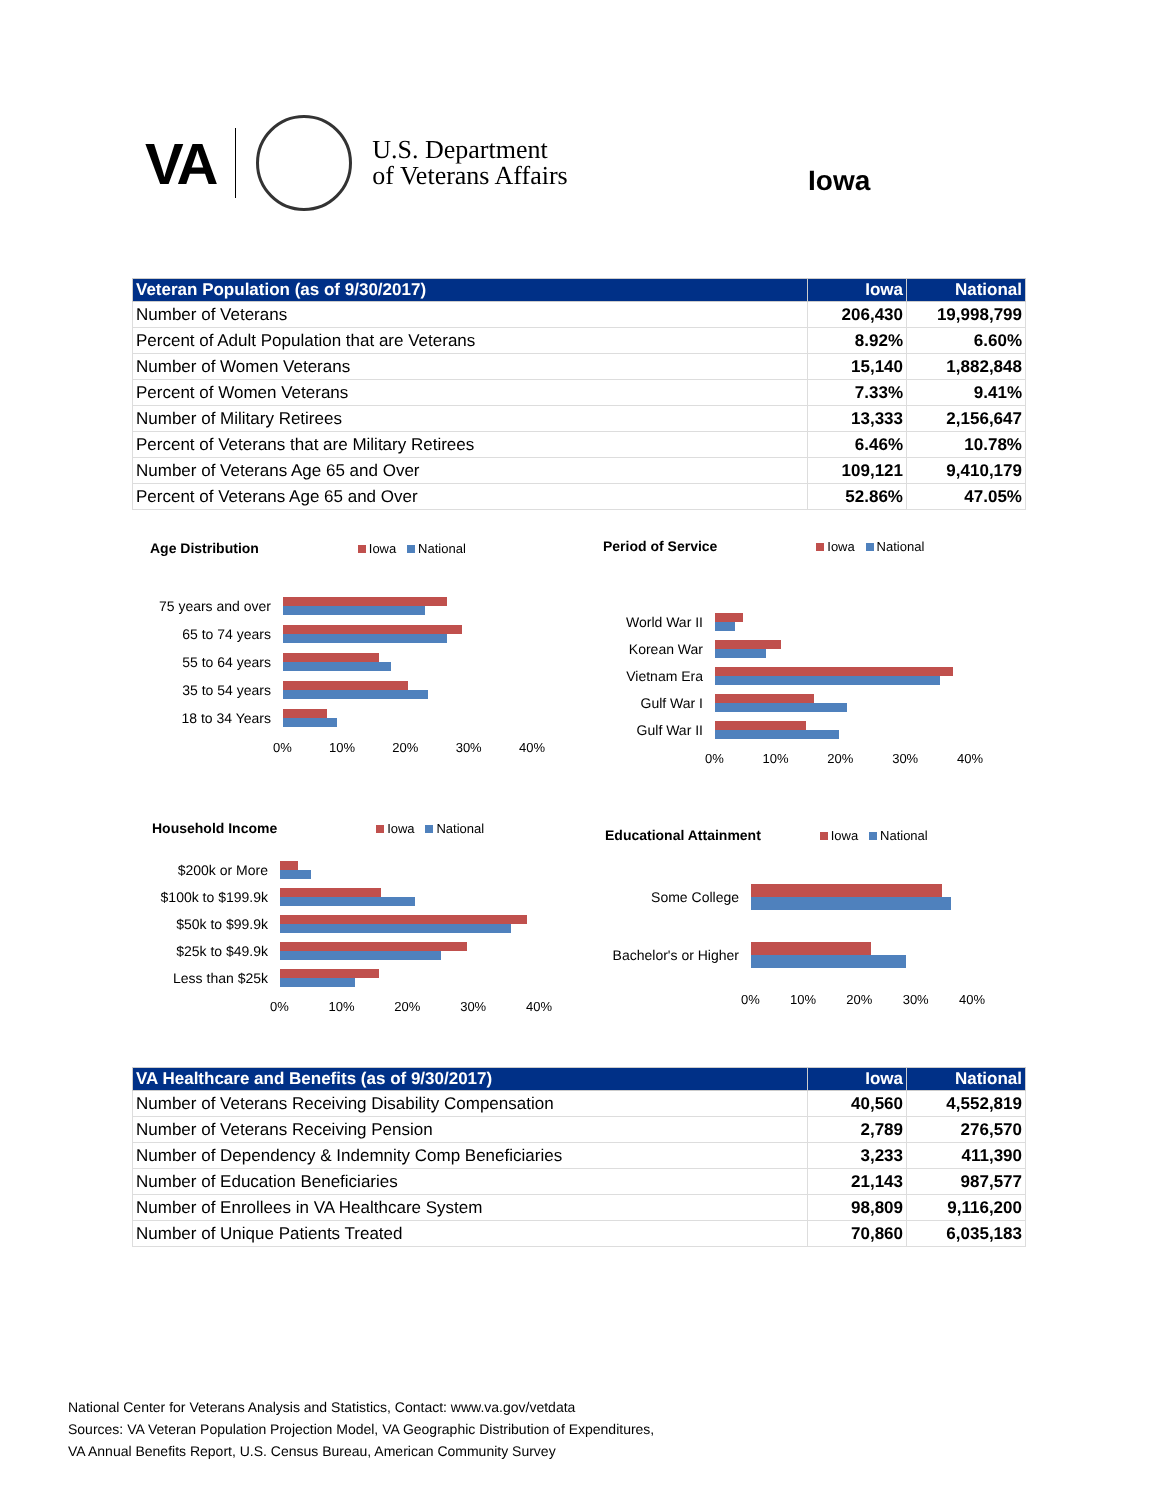VA
U.S. Department
of Veterans Affairs
Iowa
| Veteran Population (as of 9/30/2017) | Iowa | National |
| --- | --- | --- |
| Number of Veterans | 206,430 | 19,998,799 |
| Percent of Adult Population that are Veterans | 8.92% | 6.60% |
| Number of Women Veterans | 15,140 | 1,882,848 |
| Percent of Women Veterans | 7.33% | 9.41% |
| Number of Military Retirees | 13,333 | 2,156,647 |
| Percent of Veterans that are Military Retirees | 6.46% | 10.78% |
| Number of Veterans Age 65 and Over | 109,121 | 9,410,179 |
| Percent of Veterans Age 65 and Over | 52.86% | 47.05% |
Age Distribution Iowa National
75 years and over
65 to 74 years
55 to 64 years
35 to 54 years
18 to 34 Years
0% 10% 20% 30% 40%
Period of Service Iowa National
World War II
Korean War
Vietnam Era
Gulf War I
Gulf War II
0% 10% 20% 30% 40%
Household Income Iowa National
$200k or More
$100k to $199.9k
$50k to $99.9k
$25k to $49.9k
Less than $25k
0% 10% 20% 30% 40%
Educational Attainment Iowa National
Some College
Bachelor's or Higher
0% 10% 20% 30% 40%
| VA Healthcare and Benefits (as of 9/30/2017) | Iowa | National |
| --- | --- | --- |
| Number of Veterans Receiving Disability Compensation | 40,560 | 4,552,819 |
| Number of Veterans Receiving Pension | 2,789 | 276,570 |
| Number of Dependency & Indemnity Comp Beneficiaries | 3,233 | 411,390 |
| Number of Education Beneficiaries | 21,143 | 987,577 |
| Number of Enrollees in VA Healthcare System | 98,809 | 9,116,200 |
| Number of Unique Patients Treated | 70,860 | 6,035,183 |
National Center for Veterans Analysis and Statistics, Contact: www.va.gov/vetdata
Sources: VA Veteran Population Projection Model, VA Geographic Distribution of Expenditures,
VA Annual Benefits Report, U.S. Census Bureau, American Community Survey